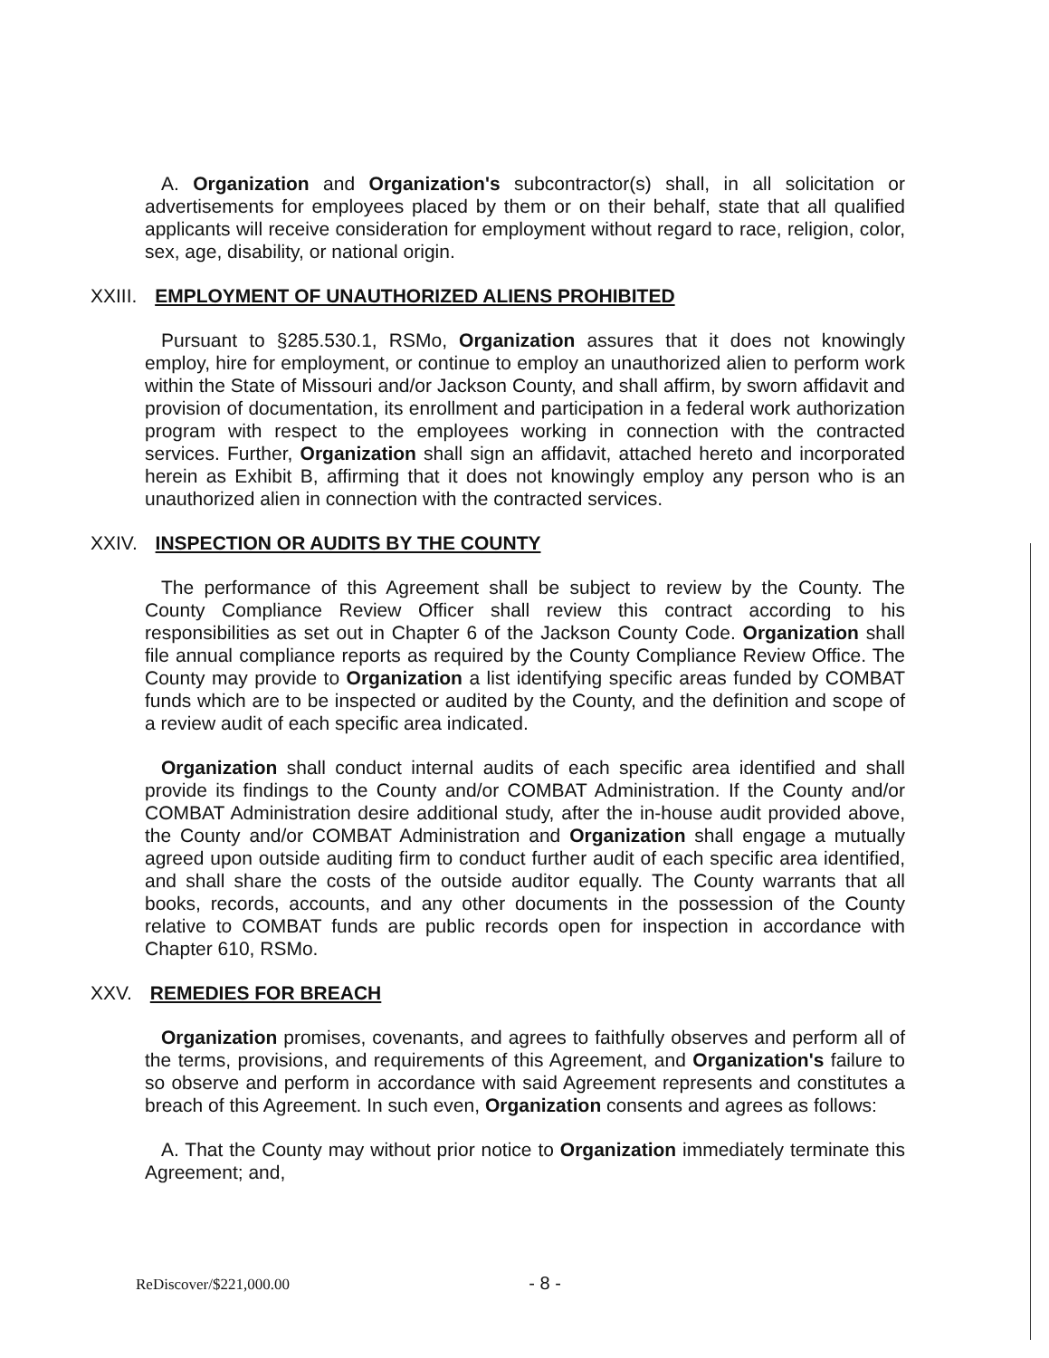A. Organization and Organization's subcontractor(s) shall, in all solicitation or advertisements for employees placed by them or on their behalf, state that all qualified applicants will receive consideration for employment without regard to race, religion, color, sex, age, disability, or national origin.
XXIII. EMPLOYMENT OF UNAUTHORIZED ALIENS PROHIBITED
Pursuant to §285.530.1, RSMo, Organization assures that it does not knowingly employ, hire for employment, or continue to employ an unauthorized alien to perform work within the State of Missouri and/or Jackson County, and shall affirm, by sworn affidavit and provision of documentation, its enrollment and participation in a federal work authorization program with respect to the employees working in connection with the contracted services. Further, Organization shall sign an affidavit, attached hereto and incorporated herein as Exhibit B, affirming that it does not knowingly employ any person who is an unauthorized alien in connection with the contracted services.
XXIV. INSPECTION OR AUDITS BY THE COUNTY
The performance of this Agreement shall be subject to review by the County. The County Compliance Review Officer shall review this contract according to his responsibilities as set out in Chapter 6 of the Jackson County Code. Organization shall file annual compliance reports as required by the County Compliance Review Office. The County may provide to Organization a list identifying specific areas funded by COMBAT funds which are to be inspected or audited by the County, and the definition and scope of a review audit of each specific area indicated.
Organization shall conduct internal audits of each specific area identified and shall provide its findings to the County and/or COMBAT Administration. If the County and/or COMBAT Administration desire additional study, after the in-house audit provided above, the County and/or COMBAT Administration and Organization shall engage a mutually agreed upon outside auditing firm to conduct further audit of each specific area identified, and shall share the costs of the outside auditor equally. The County warrants that all books, records, accounts, and any other documents in the possession of the County relative to COMBAT funds are public records open for inspection in accordance with Chapter 610, RSMo.
XXV. REMEDIES FOR BREACH
Organization promises, covenants, and agrees to faithfully observes and perform all of the terms, provisions, and requirements of this Agreement, and Organization's failure to so observe and perform in accordance with said Agreement represents and constitutes a breach of this Agreement. In such even, Organization consents and agrees as follows:
A. That the County may without prior notice to Organization immediately terminate this Agreement; and,
ReDiscover/$221,000.00 - 8 -